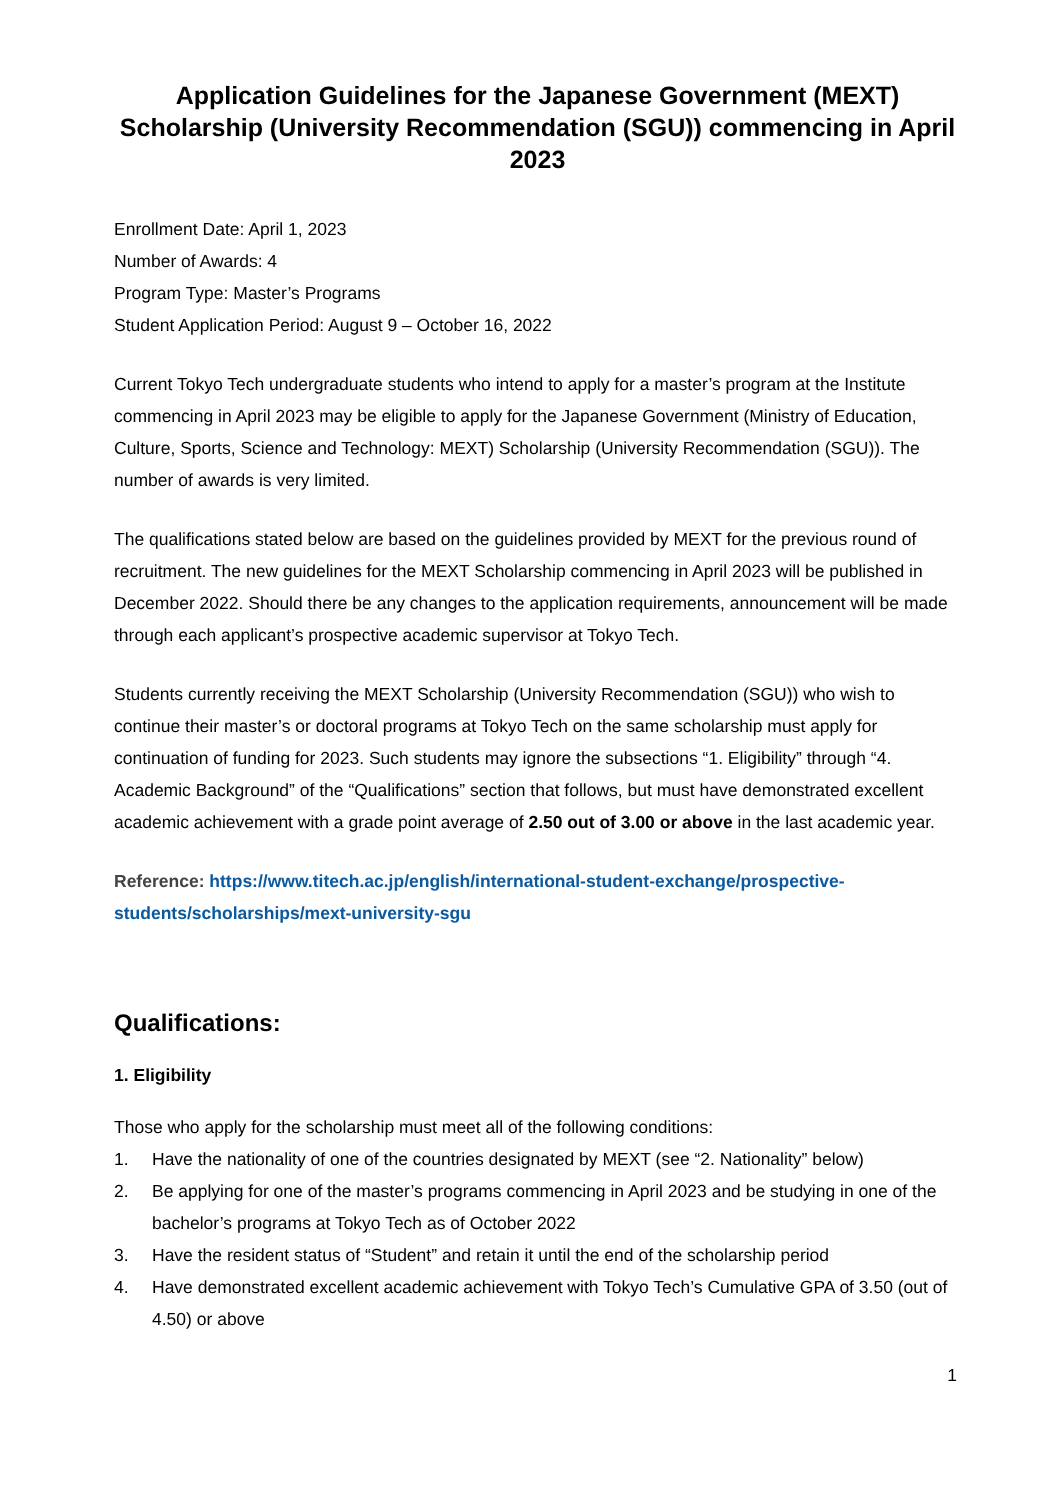Application Guidelines for the Japanese Government (MEXT) Scholarship (University Recommendation (SGU)) commencing in April 2023
Enrollment Date: April 1, 2023
Number of Awards: 4
Program Type: Master’s Programs
Student Application Period: August 9 – October 16, 2022
Current Tokyo Tech undergraduate students who intend to apply for a master’s program at the Institute commencing in April 2023 may be eligible to apply for the Japanese Government (Ministry of Education, Culture, Sports, Science and Technology: MEXT) Scholarship (University Recommendation (SGU)). The number of awards is very limited.
The qualifications stated below are based on the guidelines provided by MEXT for the previous round of recruitment. The new guidelines for the MEXT Scholarship commencing in April 2023 will be published in December 2022. Should there be any changes to the application requirements, announcement will be made through each applicant’s prospective academic supervisor at Tokyo Tech.
Students currently receiving the MEXT Scholarship (University Recommendation (SGU)) who wish to continue their master’s or doctoral programs at Tokyo Tech on the same scholarship must apply for continuation of funding for 2023. Such students may ignore the subsections “1. Eligibility” through “4. Academic Background” of the “Qualifications” section that follows, but must have demonstrated excellent academic achievement with a grade point average of 2.50 out of 3.00 or above in the last academic year.
Reference: https://www.titech.ac.jp/english/international-student-exchange/prospective-students/scholarships/mext-university-sgu
Qualifications:
1. Eligibility
Those who apply for the scholarship must meet all of the following conditions:
1. Have the nationality of one of the countries designated by MEXT (see “2. Nationality” below)
2. Be applying for one of the master’s programs commencing in April 2023 and be studying in one of the bachelor’s programs at Tokyo Tech as of October 2022
3. Have the resident status of “Student” and retain it until the end of the scholarship period
4. Have demonstrated excellent academic achievement with Tokyo Tech’s Cumulative GPA of 3.50 (out of 4.50) or above
1